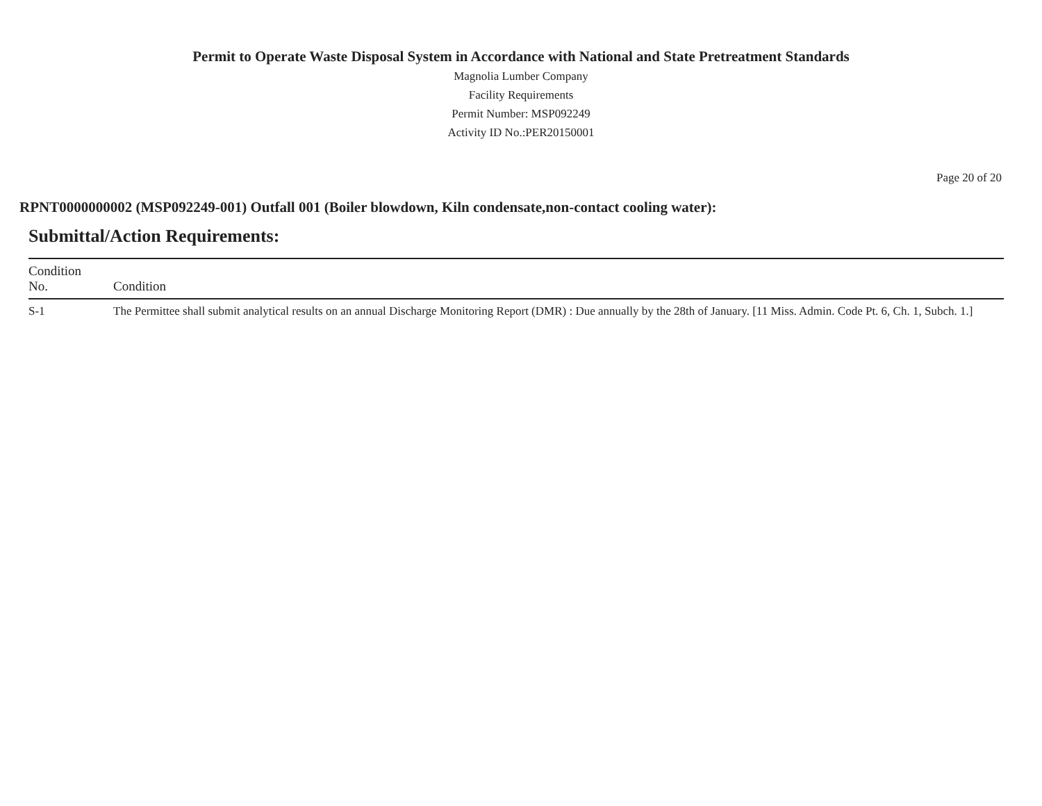Permit to Operate Waste Disposal System in Accordance with National and State Pretreatment Standards
Magnolia Lumber Company
Facility Requirements
Permit Number: MSP092249
Activity ID No.:PER20150001
Page 20 of 20
RPNT0000000002 (MSP092249-001) Outfall 001 (Boiler blowdown, Kiln condensate,non-contact cooling water):
Submittal/Action Requirements:
| Condition No. | Condition |
| --- | --- |
| S-1 | The Permittee shall submit analytical results on an annual Discharge Monitoring Report (DMR) : Due annually by the 28th of January. [11 Miss. Admin. Code Pt. 6, Ch. 1, Subch. 1.] |